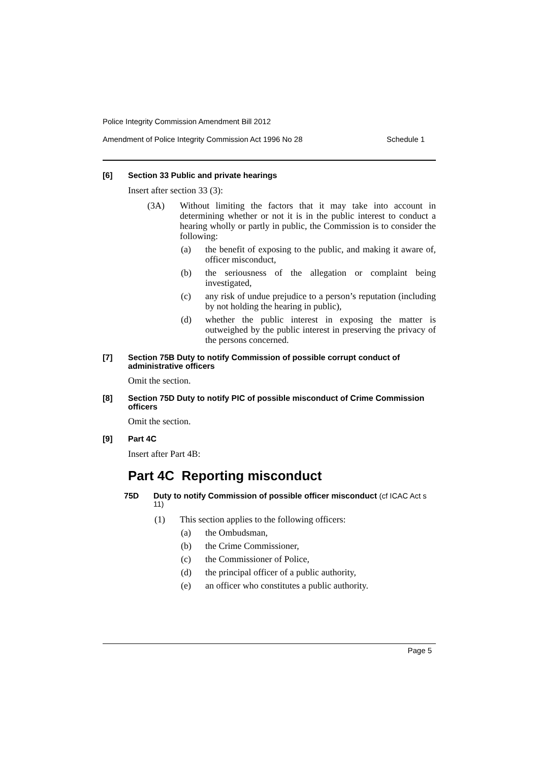Police Integrity Commission Amendment Bill 2012
Amendment of Police Integrity Commission Act 1996 No 28 Schedule 1
[6] Section 33 Public and private hearings
Insert after section 33 (3):
(3A) Without limiting the factors that it may take into account in determining whether or not it is in the public interest to conduct a hearing wholly or partly in public, the Commission is to consider the following:
(a) the benefit of exposing to the public, and making it aware of, officer misconduct,
(b) the seriousness of the allegation or complaint being investigated,
(c) any risk of undue prejudice to a person’s reputation (including by not holding the hearing in public),
(d) whether the public interest in exposing the matter is outweighed by the public interest in preserving the privacy of the persons concerned.
[7] Section 75B Duty to notify Commission of possible corrupt conduct of administrative officers
Omit the section.
[8] Section 75D Duty to notify PIC of possible misconduct of Crime Commission officers
Omit the section.
[9] Part 4C
Insert after Part 4B:
Part 4C Reporting misconduct
75D Duty to notify Commission of possible officer misconduct (cf ICAC Act s 11)
(1) This section applies to the following officers:
(a) the Ombudsman,
(b) the Crime Commissioner,
(c) the Commissioner of Police,
(d) the principal officer of a public authority,
(e) an officer who constitutes a public authority.
Page 5